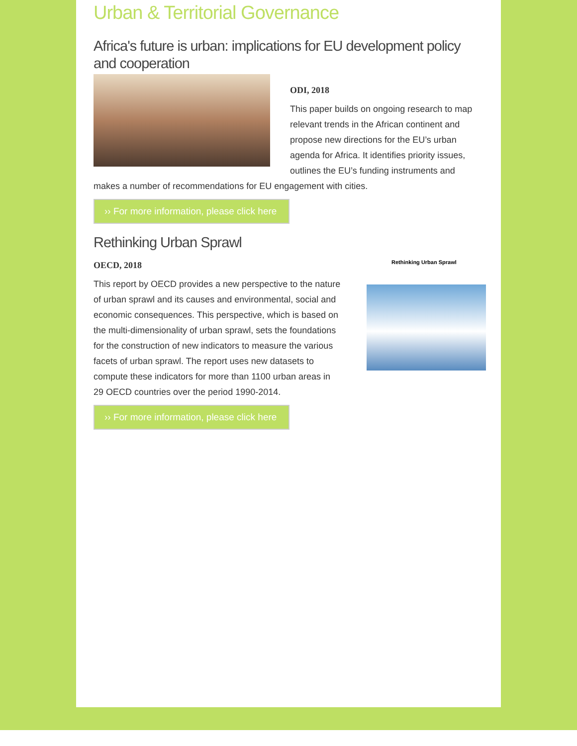Urban & Territorial Governance
Africa's future is urban: implications for EU development policy and cooperation
ODI, 2018
This paper builds on ongoing research to map relevant trends in the African continent and propose new directions for the EU’s urban agenda for Africa. It identifies priority issues, outlines the EU’s funding instruments and makes a number of recommendations for EU engagement with cities.
›› For more information, please click here
Rethinking Urban Sprawl
Rethinking Urban Sprawl
OECD, 2018
This report by OECD provides a new perspective to the nature of urban sprawl and its causes and environmental, social and economic consequences. This perspective, which is based on the multi-dimensionality of urban sprawl, sets the foundations for the construction of new indicators to measure the various facets of urban sprawl. The report uses new datasets to compute these indicators for more than 1100 urban areas in 29 OECD countries over the period 1990-2014.
›› For more information, please click here